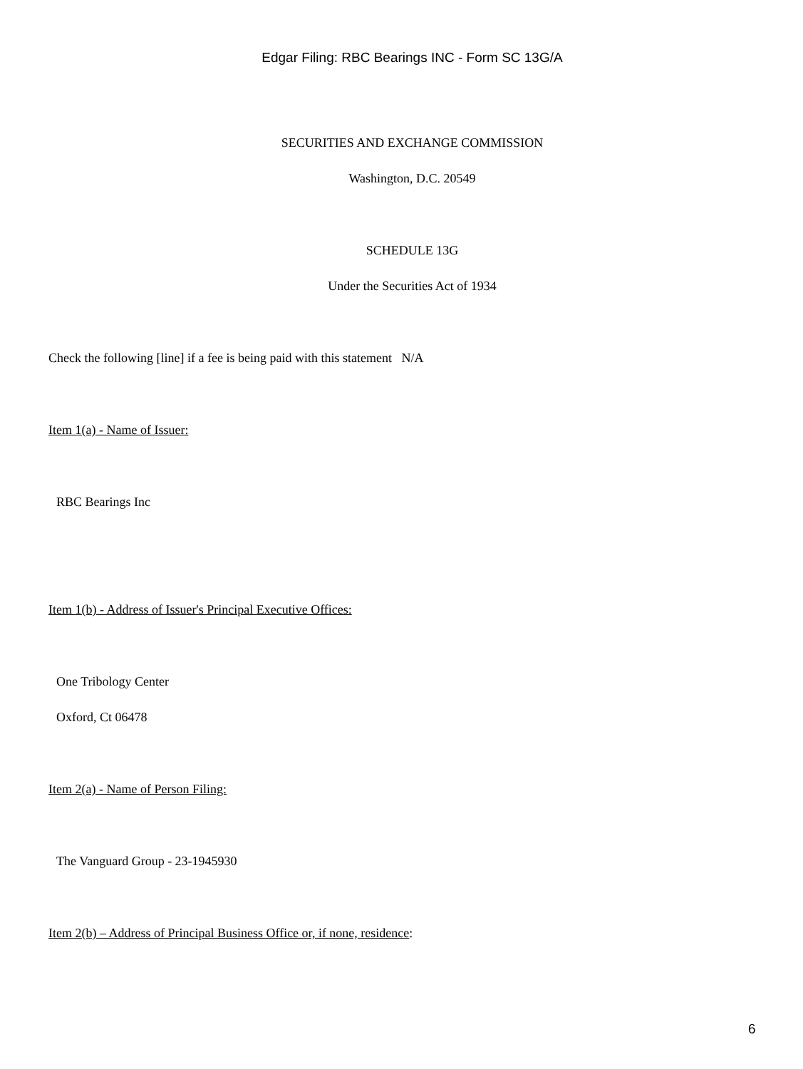Edgar Filing: RBC Bearings INC - Form SC 13G/A
SECURITIES AND EXCHANGE COMMISSION
Washington, D.C. 20549
SCHEDULE 13G
Under the Securities Act of 1934
Check the following [line] if a fee is being paid with this statement N/A
Item 1(a) - Name of Issuer:
RBC Bearings Inc
Item 1(b) - Address of Issuer's Principal Executive Offices:
One Tribology Center
Oxford, Ct 06478
Item 2(a) - Name of Person Filing:
The Vanguard Group - 23-1945930
Item 2(b) – Address of Principal Business Office or, if none, residence:
6